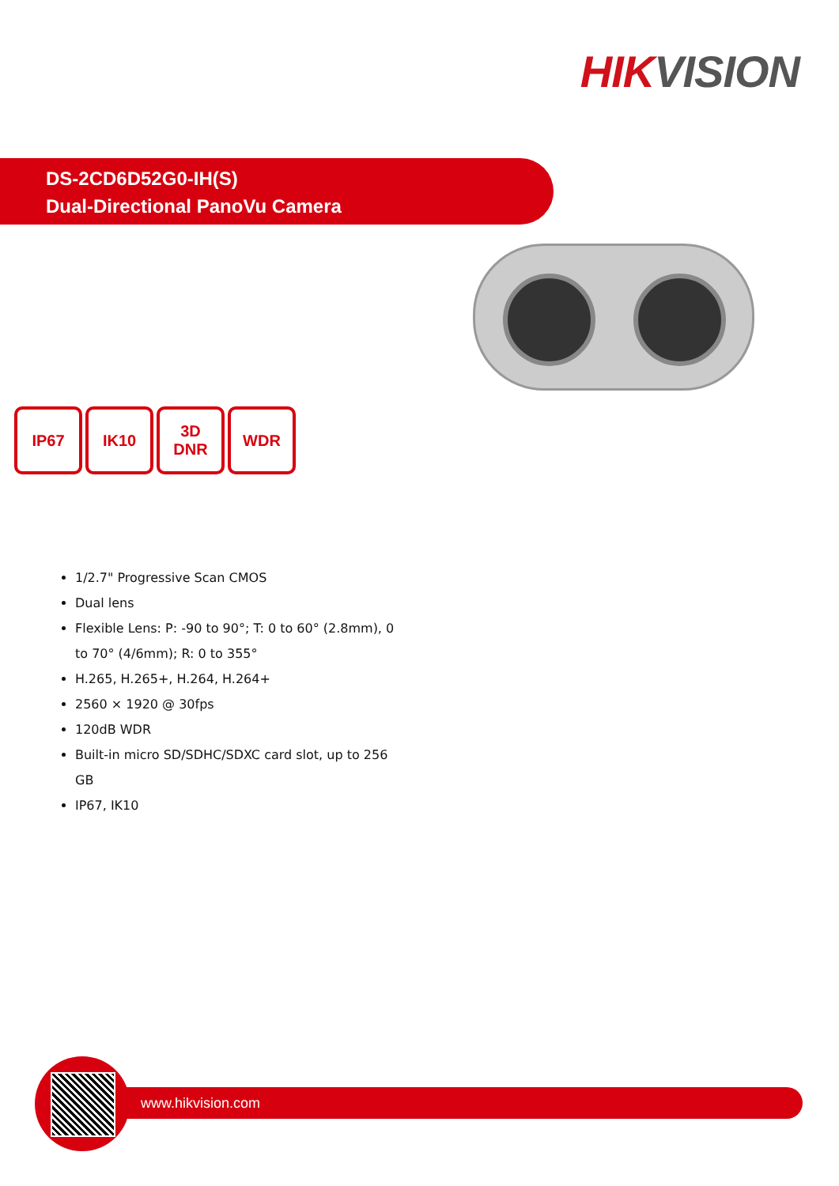HIK VISION
DS-2CD6D52G0-IH(S)
Dual-Directional PanoVu Camera
IP67 IK10 3D
DNR
WDR
1/2.7" Progressive Scan CMOS
Dual lens
Flexible Lens: P: -90 to 90°; T: 0 to 60° (2.8mm), 0 to 70° (4/6mm); R: 0 to 355°
H.265, H.265+, H.264, H.264+
2560 × 1920 @ 30fps
120dB WDR
Built-in micro SD/SDHC/SDXC card slot, up to 256 GB
IP67, IK10
www.hikvision.com